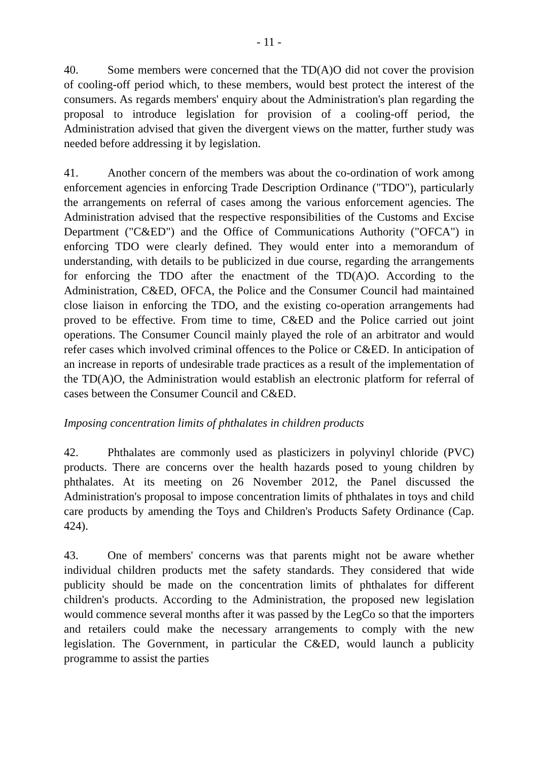- 11 -
40. Some members were concerned that the TD(A)O did not cover the provision of cooling-off period which, to these members, would best protect the interest of the consumers. As regards members' enquiry about the Administration's plan regarding the proposal to introduce legislation for provision of a cooling-off period, the Administration advised that given the divergent views on the matter, further study was needed before addressing it by legislation.
41. Another concern of the members was about the co-ordination of work among enforcement agencies in enforcing Trade Description Ordinance ("TDO"), particularly the arrangements on referral of cases among the various enforcement agencies. The Administration advised that the respective responsibilities of the Customs and Excise Department ("C&ED") and the Office of Communications Authority ("OFCA") in enforcing TDO were clearly defined. They would enter into a memorandum of understanding, with details to be publicized in due course, regarding the arrangements for enforcing the TDO after the enactment of the TD(A)O. According to the Administration, C&ED, OFCA, the Police and the Consumer Council had maintained close liaison in enforcing the TDO, and the existing co-operation arrangements had proved to be effective. From time to time, C&ED and the Police carried out joint operations. The Consumer Council mainly played the role of an arbitrator and would refer cases which involved criminal offences to the Police or C&ED. In anticipation of an increase in reports of undesirable trade practices as a result of the implementation of the TD(A)O, the Administration would establish an electronic platform for referral of cases between the Consumer Council and C&ED.
Imposing concentration limits of phthalates in children products
42. Phthalates are commonly used as plasticizers in polyvinyl chloride (PVC) products. There are concerns over the health hazards posed to young children by phthalates. At its meeting on 26 November 2012, the Panel discussed the Administration's proposal to impose concentration limits of phthalates in toys and child care products by amending the Toys and Children's Products Safety Ordinance (Cap. 424).
43. One of members' concerns was that parents might not be aware whether individual children products met the safety standards. They considered that wide publicity should be made on the concentration limits of phthalates for different children's products. According to the Administration, the proposed new legislation would commence several months after it was passed by the LegCo so that the importers and retailers could make the necessary arrangements to comply with the new legislation. The Government, in particular the C&ED, would launch a publicity programme to assist the parties